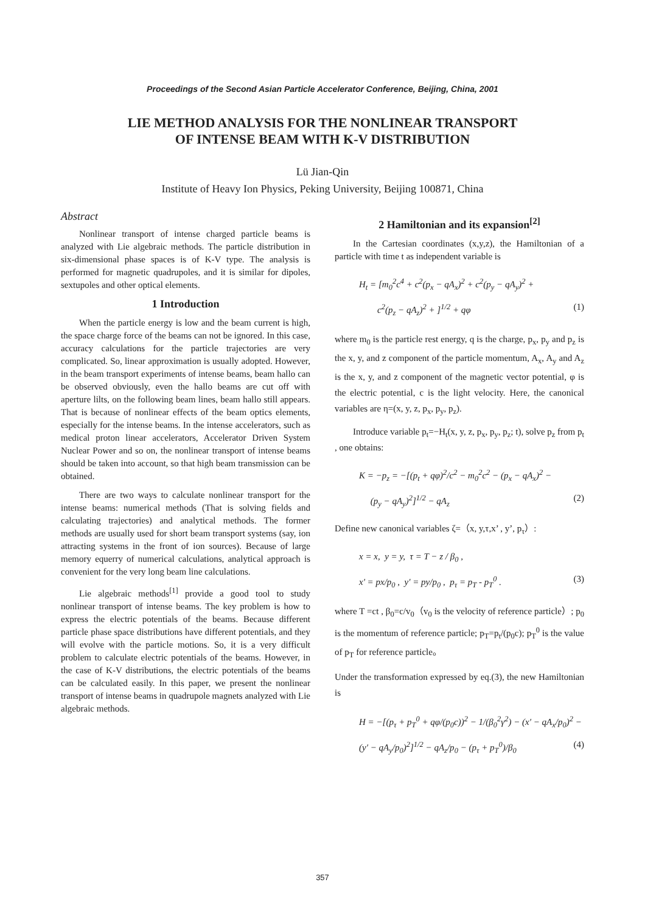Proceedings of the Second Asian Particle Accelerator Conference, Beijing, China, 2001
LIE METHOD ANALYSIS FOR THE NONLINEAR TRANSPORT
OF INTENSE BEAM WITH K-V DISTRIBUTION
Lü Jian-Qin
Institute of Heavy Ion Physics, Peking University, Beijing 100871, China
Abstract
Nonlinear transport of intense charged particle beams is analyzed with Lie algebraic methods. The particle distribution in six-dimensional phase spaces is of K-V type. The analysis is performed for magnetic quadrupoles, and it is similar for dipoles, sextupoles and other optical elements.
1 Introduction
When the particle energy is low and the beam current is high, the space charge force of the beams can not be ignored. In this case, accuracy calculations for the particle trajectories are very complicated. So, linear approximation is usually adopted. However, in the beam transport experiments of intense beams, beam hallo can be observed obviously, even the hallo beams are cut off with aperture lilts, on the following beam lines, beam hallo still appears. That is because of nonlinear effects of the beam optics elements, especially for the intense beams. In the intense accelerators, such as medical proton linear accelerators, Accelerator Driven System Nuclear Power and so on, the nonlinear transport of intense beams should be taken into account, so that high beam transmission can be obtained.
There are two ways to calculate nonlinear transport for the intense beams: numerical methods (That is solving fields and calculating trajectories) and analytical methods. The former methods are usually used for short beam transport systems (say, ion attracting systems in the front of ion sources). Because of large memory equerry of numerical calculations, analytical approach is convenient for the very long beam line calculations.
Lie algebraic methods<sup>[1]</sup> provide a good tool to study nonlinear transport of intense beams. The key problem is how to express the electric potentials of the beams. Because different particle phase space distributions have different potentials, and they will evolve with the particle motions. So, it is a very difficult problem to calculate electric potentials of the beams. However, in the case of K-V distributions, the electric potentials of the beams can be calculated easily. In this paper, we present the nonlinear transport of intense beams in quadrupole magnets analyzed with Lie algebraic methods.
2 Hamiltonian and its expansion<sup>[2]</sup>
In the Cartesian coordinates (x,y,z), the Hamiltonian of a particle with time t as independent variable is
H<sub>t</sub> = [m<sub>0</sub><sup>2</sup>c<sup>4</sup> + c<sup>2</sup>(p<sub>x</sub> − qA<sub>x</sub>)<sup>2</sup> + c<sup>2</sup>(p<sub>y</sub> − qA<sub>y</sub>)<sup>2</sup> +
c<sup>2</sup>(p<sub>z</sub> − qA<sub>z</sub>)<sup>2</sup> + ]<sup>1/2</sup> + qφ (1)
where m<sub>0</sub> is the particle rest energy, q is the charge, p<sub>x</sub>, p<sub>y</sub> and p<sub>z</sub> is the x, y, and z component of the particle momentum, A<sub>x</sub>, A<sub>y</sub> and A<sub>z</sub> is the x, y, and z component of the magnetic vector potential, φ is the electric potential, c is the light velocity. Here, the canonical variables are η=(x, y, z, p<sub>x</sub>, p<sub>y</sub>, p<sub>z</sub>).
Introduce variable p<sub>t</sub>=−H<sub>t</sub>(x, y, z, p<sub>x</sub>, p<sub>y</sub>, p<sub>z</sub>; t), solve p<sub>z</sub> from p<sub>t</sub> , one obtains:
K = −p<sub>z</sub> = −[(p<sub>t</sub> + qφ)<sup>2</sup>/c<sup>2</sup> − m<sub>0</sub><sup>2</sup>c<sup>2</sup> − (p<sub>x</sub> − qA<sub>x</sub>)<sup>2</sup> −
(p<sub>y</sub> − qA<sub>y</sub>)<sup>2</sup>]<sup>1/2</sup> − qA<sub>z</sub> (2)
Define new canonical variables ζ=（x, y,τ,x’ , y’, p<sub>τ</sub>）:
x = x, y = y, τ = T − z / β<sub>0</sub> ,
x' = px/p<sub>0</sub> , y' = py/p<sub>0</sub> , p<sub>τ</sub> = p<sub>T</sub> - p<sub>T</sub><sup>0</sup> . (3)
where T =ct , β<sub>0</sub>=c/v<sub>0</sub>（v<sub>0</sub> is the velocity of reference particle）; p<sub>0</sub> is the momentum of reference particle; p<sub>T</sub>=p<sub>t</sub>/(p<sub>0</sub>c); p<sub>T</sub><sup>0</sup> is the value of p<sub>T</sub> for reference particle。
Under the transformation expressed by eq.(3), the new Hamiltonian is
H = −[(p<sub>τ</sub> + p<sub>T</sub><sup>0</sup> + qφ/(p<sub>0</sub>c))<sup>2</sup> − 1/(β<sub>0</sub><sup>2</sup>γ<sup>2</sup>) − (x′ − qA<sub>x</sub>/p<sub>0</sub>)<sup>2</sup> −
(y′ − qA<sub>y</sub>/p<sub>0</sub>)<sup>2</sup>]<sup>1/2</sup> − qA<sub>z</sub>/p<sub>0</sub> − (p<sub>τ</sub> + p<sub>T</sub><sup>0</sup>)/β<sub>0</sub> (4)
357